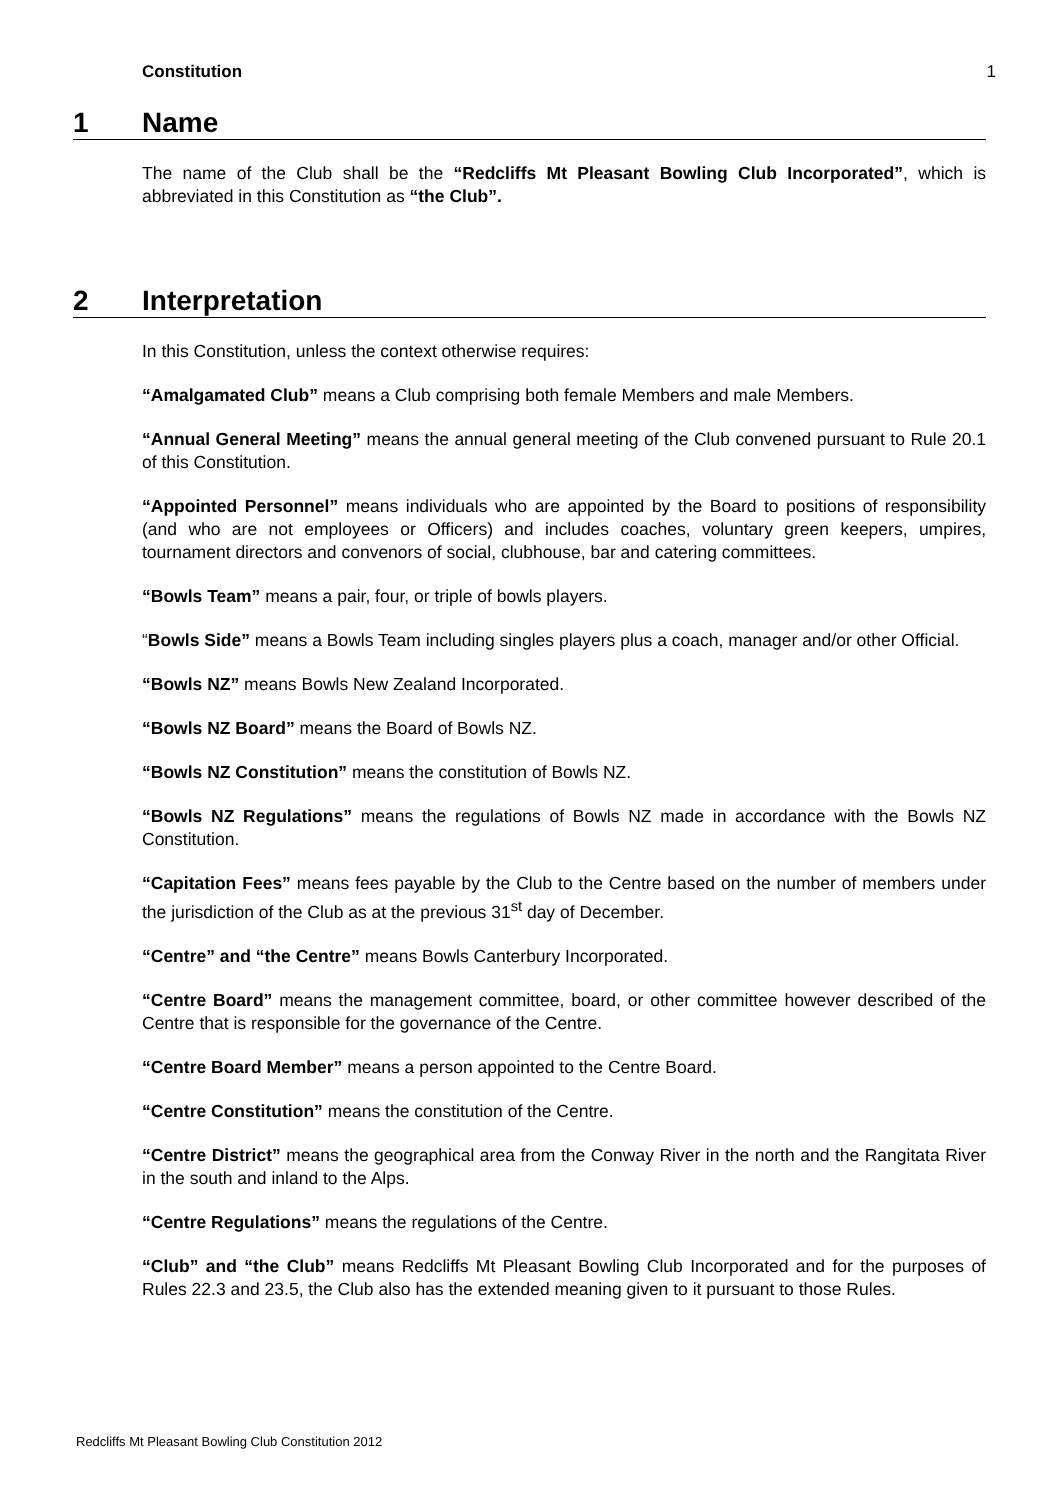Constitution 1
1 Name
The name of the Club shall be the “Redcliffs Mt Pleasant Bowling Club Incorporated”, which is abbreviated in this Constitution as “the Club”.
2 Interpretation
In this Constitution, unless the context otherwise requires:
“Amalgamated Club” means a Club comprising both female Members and male Members.
“Annual General Meeting” means the annual general meeting of the Club convened pursuant to Rule 20.1 of this Constitution.
“Appointed Personnel” means individuals who are appointed by the Board to positions of responsibility (and who are not employees or Officers) and includes coaches, voluntary green keepers, umpires, tournament directors and convenors of social, clubhouse, bar and catering committees.
“Bowls Team” means a pair, four, or triple of bowls players.
“Bowls Side” means a Bowls Team including singles players plus a coach, manager and/or other Official.
“Bowls NZ” means Bowls New Zealand Incorporated.
“Bowls NZ Board” means the Board of Bowls NZ.
“Bowls NZ Constitution” means the constitution of Bowls NZ.
“Bowls NZ Regulations” means the regulations of Bowls NZ made in accordance with the Bowls NZ Constitution.
“Capitation Fees” means fees payable by the Club to the Centre based on the number of members under the jurisdiction of the Club as at the previous 31<sup>st</sup> day of December.
“Centre” and “the Centre” means Bowls Canterbury Incorporated.
“Centre Board” means the management committee, board, or other committee however described of the Centre that is responsible for the governance of the Centre.
“Centre Board Member” means a person appointed to the Centre Board.
“Centre Constitution” means the constitution of the Centre.
“Centre District” means the geographical area from the Conway River in the north and the Rangitata River in the south and inland to the Alps.
“Centre Regulations” means the regulations of the Centre.
“Club” and “the Club” means Redcliffs Mt Pleasant Bowling Club Incorporated and for the purposes of Rules 22.3 and 23.5, the Club also has the extended meaning given to it pursuant to those Rules.
Redcliffs Mt Pleasant Bowling Club Constitution 2012